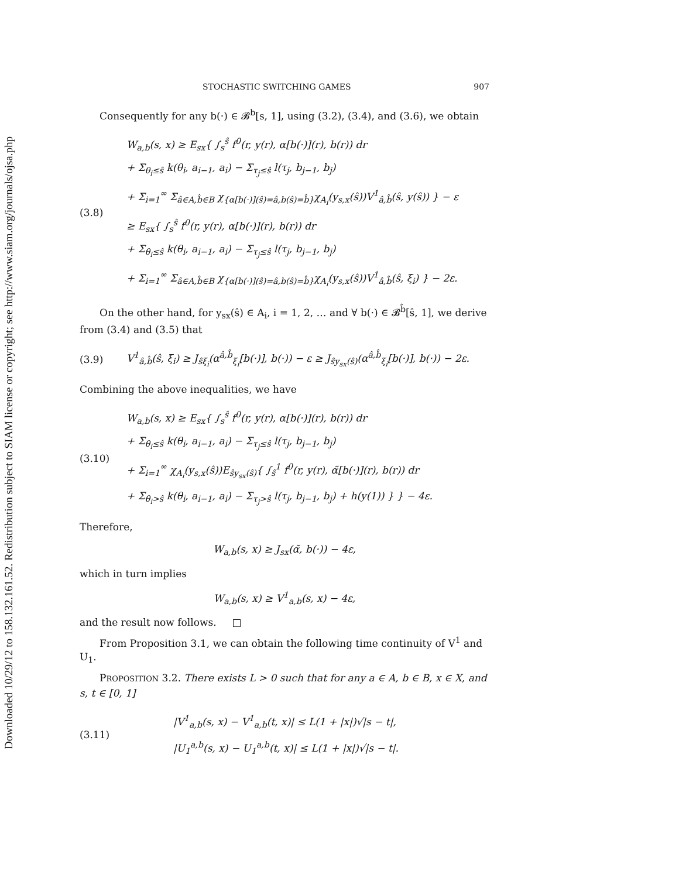Downloaded 10/29/12 to 158.132.161.52. Redistribution subject to SIAM license or copyright; see http://www.siam.org/journals/ojsa.php
STOCHASTIC SWITCHING GAMES 907
Consequently for any b(·) ∈ 𝓑<sup>b</sup>[s, 1], using (3.2), (3.4), and (3.6), we obtain
(3.8)
W<sub>a,b</sub>(s, x) ≥ E<sub>sx</sub>{ ∫<sub>s</sub><sup>ŝ</sup> f<sup>0</sup>(r, y(r), α[b(·)](r), b(r)) dr
+ Σ<sub>θ<sub>i</sub>≤ŝ</sub> k(θ<sub>i</sub>, a<sub>i−1</sub>, a<sub>i</sub>) − Σ<sub>τ<sub>j</sub>≤ŝ</sub> l(τ<sub>j</sub>, b<sub>j−1</sub>, b<sub>j</sub>)
+ Σ<sub>i=1</sub><sup>∞</sup> Σ<sub>â∈A,b̂∈B</sub> χ<sub>{α[b(·)](ŝ)=â,b(ŝ)=b̂}</sub>χ<sub>A<sub>i</sub></sub>(y<sub>s,x</sub>(ŝ))V<sup>1</sup><sub>â,b̂</sub>(ŝ, y(ŝ)) } − ε
≥ E<sub>sx</sub>{ ∫<sub>s</sub><sup>ŝ</sup> f<sup>0</sup>(r, y(r), α[b(·)](r), b(r)) dr
+ Σ<sub>θ<sub>i</sub>≤ŝ</sub> k(θ<sub>i</sub>, a<sub>i−1</sub>, a<sub>i</sub>) − Σ<sub>τ<sub>j</sub>≤ŝ</sub> l(τ<sub>j</sub>, b<sub>j−1</sub>, b<sub>j</sub>)
+ Σ<sub>i=1</sub><sup>∞</sup> Σ<sub>â∈A,b̂∈B</sub> χ<sub>{α[b(·)](ŝ)=â,b(ŝ)=b̂}</sub>χ<sub>A<sub>i</sub></sub>(y<sub>s,x</sub>(ŝ))V<sup>1</sup><sub>â,b̂</sub>(ŝ, ξ<sub>i</sub>) } − 2ε.
On the other hand, for y<sub>sx</sub>(ŝ) ∈ A<sub>i</sub>, i = 1, 2, … and ∀ b(·) ∈ 𝓑<sup>b̂</sup>[ŝ, 1], we derive from (3.4) and (3.5) that
(3.9)
V<sup>1</sup><sub>â,b̂</sub>(ŝ, ξ<sub>i</sub>) ≥ J<sub>ŝξ<sub>i</sub></sub>(α<sup>â,b̂</sup><sub>ξ<sub>i</sub></sub>[b(·)], b(·)) − ε ≥ J<sub>ŝy<sub>sx</sub>(ŝ)</sub>(α<sup>â,b̂</sup><sub>ξ<sub>i</sub></sub>[b(·)], b(·)) − 2ε.
Combining the above inequalities, we have
(3.10)
W<sub>a,b</sub>(s, x) ≥ E<sub>sx</sub>{ ∫<sub>s</sub><sup>ŝ</sup> f<sup>0</sup>(r, y(r), α[b(·)](r), b(r)) dr
+ Σ<sub>θ<sub>i</sub>≤ŝ</sub> k(θ<sub>i</sub>, a<sub>i−1</sub>, a<sub>i</sub>) − Σ<sub>τ<sub>j</sub>≤ŝ</sub> l(τ<sub>j</sub>, b<sub>j−1</sub>, b<sub>j</sub>)
+ Σ<sub>i=1</sub><sup>∞</sup> χ<sub>A<sub>i</sub></sub>(y<sub>s,x</sub>(ŝ))E<sub>ŝy<sub>sx</sub>(ŝ)</sub>{ ∫<sub>ŝ</sub><sup>1</sup> f<sup>0</sup>(r, y(r), α̃[b(·)](r), b(r)) dr
+ Σ<sub>θ<sub>i</sub>>ŝ</sub> k(θ<sub>i</sub>, a<sub>i−1</sub>, a<sub>i</sub>) − Σ<sub>τ<sub>j</sub>>ŝ</sub> l(τ<sub>j</sub>, b<sub>j−1</sub>, b<sub>j</sub>) + h(y(1)) } } − 4ε.
Therefore,
W<sub>a,b</sub>(s, x) ≥ J<sub>sx</sub>(α̃, b(·)) − 4ε,
which in turn implies
W<sub>a,b</sub>(s, x) ≥ V<sup>1</sup><sub>a,b</sub>(s, x) − 4ε,
and the result now follows. □
From Proposition 3.1, we can obtain the following time continuity of V<sup>1</sup> and U<sub>1</sub>.
PROPOSITION 3.2. There exists L > 0 such that for any a ∈ A, b ∈ B, x ∈ X, and s, t ∈ [0, 1]
(3.11)
|V<sup>1</sup><sub>a,b</sub>(s, x) − V<sup>1</sup><sub>a,b</sub>(t, x)| ≤ L(1 + |x|)√|s − t|,
|U<sub>1</sub><sup>a,b</sup>(s, x) − U<sub>1</sub><sup>a,b</sup>(t, x)| ≤ L(1 + |x|)√|s − t|.